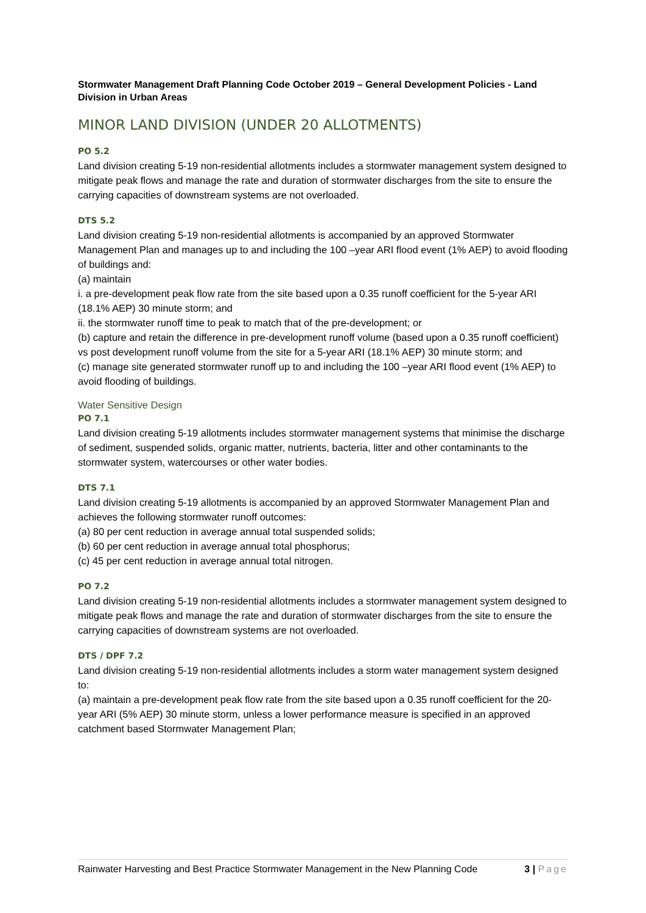Stormwater Management Draft Planning Code October 2019 – General Development Policies - Land Division in Urban Areas
MINOR LAND DIVISION (UNDER 20 ALLOTMENTS)
PO 5.2
Land division creating 5-19 non-residential allotments includes a stormwater management system designed to mitigate peak flows and manage the rate and duration of stormwater discharges from the site to ensure the carrying capacities of downstream systems are not overloaded.
DTS 5.2
Land division creating 5-19 non-residential allotments is accompanied by an approved Stormwater Management Plan and manages up to and including the 100 –year ARI flood event (1% AEP) to avoid flooding of buildings and:
(a) maintain
i. a pre-development peak flow rate from the site based upon a 0.35 runoff coefficient for the 5-year ARI (18.1% AEP) 30 minute storm; and
ii. the stormwater runoff time to peak to match that of the pre-development; or
(b) capture and retain the difference in pre-development runoff volume (based upon a 0.35 runoff coefficient) vs post development runoff volume from the site for a 5-year ARI (18.1% AEP) 30 minute storm; and
(c) manage site generated stormwater runoff up to and including the 100 –year ARI flood event (1% AEP) to avoid flooding of buildings.
Water Sensitive Design
PO 7.1
Land division creating 5-19 allotments includes stormwater management systems that minimise the discharge of sediment, suspended solids, organic matter, nutrients, bacteria, litter and other contaminants to the stormwater system, watercourses or other water bodies.
DTS 7.1
Land division creating 5-19 allotments is accompanied by an approved Stormwater Management Plan and achieves the following stormwater runoff outcomes:
(a) 80 per cent reduction in average annual total suspended solids;
(b) 60 per cent reduction in average annual total phosphorus;
(c) 45 per cent reduction in average annual total nitrogen.
PO 7.2
Land division creating 5-19 non-residential allotments includes a stormwater management system designed to mitigate peak flows and manage the rate and duration of stormwater discharges from the site to ensure the carrying capacities of downstream systems are not overloaded.
DTS / DPF 7.2
Land division creating 5-19 non-residential allotments includes a storm water management system designed to:
(a) maintain a pre-development peak flow rate from the site based upon a 0.35 runoff coefficient for the 20-year ARI (5% AEP) 30 minute storm, unless a lower performance measure is specified in an approved catchment based Stormwater Management Plan;
Rainwater Harvesting and Best Practice Stormwater Management in the New Planning Code 3 | Page